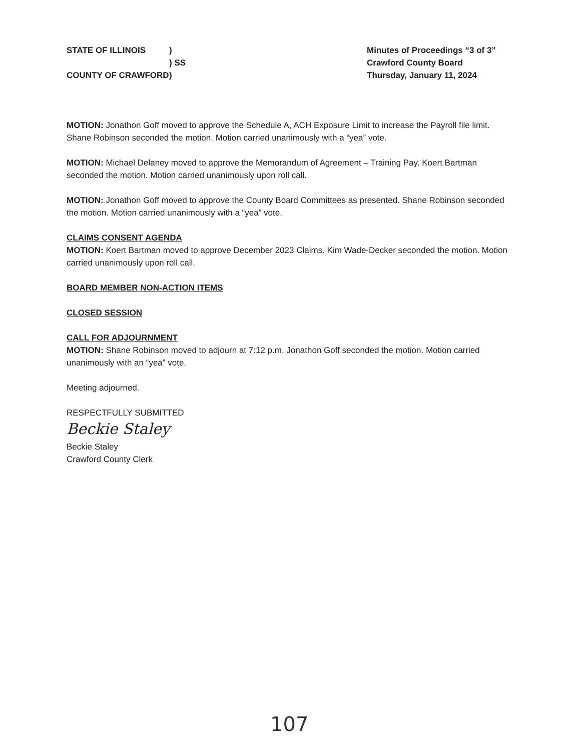STATE OF ILLINOIS) ) SS COUNTY OF CRAWFORD)
Minutes of Proceedings “3 of 3”
Crawford County Board
Thursday, January 11, 2024
MOTION: Jonathon Goff moved to approve the Schedule A, ACH Exposure Limit to increase the Payroll file limit. Shane Robinson seconded the motion. Motion carried unanimously with a “yea” vote.
MOTION: Michael Delaney moved to approve the Memorandum of Agreement – Training Pay. Koert Bartman seconded the motion. Motion carried unanimously upon roll call.
MOTION: Jonathon Goff moved to approve the County Board Committees as presented. Shane Robinson seconded the motion. Motion carried unanimously with a “yea” vote.
CLAIMS CONSENT AGENDA
MOTION: Koert Bartman moved to approve December 2023 Claims. Kim Wade-Decker seconded the motion. Motion carried unanimously upon roll call.
BOARD MEMBER NON-ACTION ITEMS
CLOSED SESSION
CALL FOR ADJOURNMENT
MOTION: Shane Robinson moved to adjourn at 7:12 p.m. Jonathon Goff seconded the motion. Motion carried unanimously with an “yea” vote.
Meeting adjourned.
RESPECTFULLY SUBMITTED
Beckie Staley
Beckie Staley
Crawford County Clerk
107